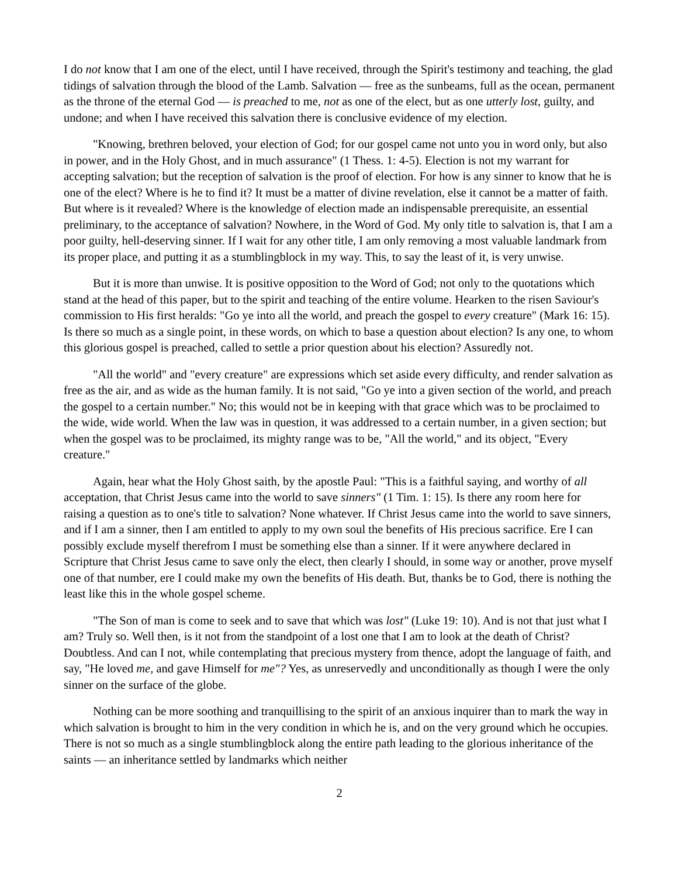I do not know that I am one of the elect, until I have received, through the Spirit's testimony and teaching, the glad tidings of salvation through the blood of the Lamb. Salvation — free as the sunbeams, full as the ocean, permanent as the throne of the eternal God — is preached to me, not as one of the elect, but as one utterly lost, guilty, and undone; and when I have received this salvation there is conclusive evidence of my election.
"Knowing, brethren beloved, your election of God; for our gospel came not unto you in word only, but also in power, and in the Holy Ghost, and in much assurance" (1 Thess. 1: 4-5). Election is not my warrant for accepting salvation; but the reception of salvation is the proof of election. For how is any sinner to know that he is one of the elect? Where is he to find it? It must be a matter of divine revelation, else it cannot be a matter of faith. But where is it revealed? Where is the knowledge of election made an indispensable prerequisite, an essential preliminary, to the acceptance of salvation? Nowhere, in the Word of God. My only title to salvation is, that I am a poor guilty, hell-deserving sinner. If I wait for any other title, I am only removing a most valuable landmark from its proper place, and putting it as a stumblingblock in my way. This, to say the least of it, is very unwise.
But it is more than unwise. It is positive opposition to the Word of God; not only to the quotations which stand at the head of this paper, but to the spirit and teaching of the entire volume. Hearken to the risen Saviour's commission to His first heralds: "Go ye into all the world, and preach the gospel to every creature" (Mark 16: 15). Is there so much as a single point, in these words, on which to base a question about election? Is any one, to whom this glorious gospel is preached, called to settle a prior question about his election? Assuredly not.
"All the world" and "every creature" are expressions which set aside every difficulty, and render salvation as free as the air, and as wide as the human family. It is not said, "Go ye into a given section of the world, and preach the gospel to a certain number." No; this would not be in keeping with that grace which was to be proclaimed to the wide, wide world. When the law was in question, it was addressed to a certain number, in a given section; but when the gospel was to be proclaimed, its mighty range was to be, "All the world," and its object, "Every creature."
Again, hear what the Holy Ghost saith, by the apostle Paul: "This is a faithful saying, and worthy of all acceptation, that Christ Jesus came into the world to save sinners" (1 Tim. 1: 15). Is there any room here for raising a question as to one's title to salvation? None whatever. If Christ Jesus came into the world to save sinners, and if I am a sinner, then I am entitled to apply to my own soul the benefits of His precious sacrifice. Ere I can possibly exclude myself therefrom I must be something else than a sinner. If it were anywhere declared in Scripture that Christ Jesus came to save only the elect, then clearly I should, in some way or another, prove myself one of that number, ere I could make my own the benefits of His death. But, thanks be to God, there is nothing the least like this in the whole gospel scheme.
"The Son of man is come to seek and to save that which was lost" (Luke 19: 10). And is not that just what I am? Truly so. Well then, is it not from the standpoint of a lost one that I am to look at the death of Christ? Doubtless. And can I not, while contemplating that precious mystery from thence, adopt the language of faith, and say, "He loved me, and gave Himself for me"? Yes, as unreservedly and unconditionally as though I were the only sinner on the surface of the globe.
Nothing can be more soothing and tranquillising to the spirit of an anxious inquirer than to mark the way in which salvation is brought to him in the very condition in which he is, and on the very ground which he occupies. There is not so much as a single stumblingblock along the entire path leading to the glorious inheritance of the saints — an inheritance settled by landmarks which neither
2